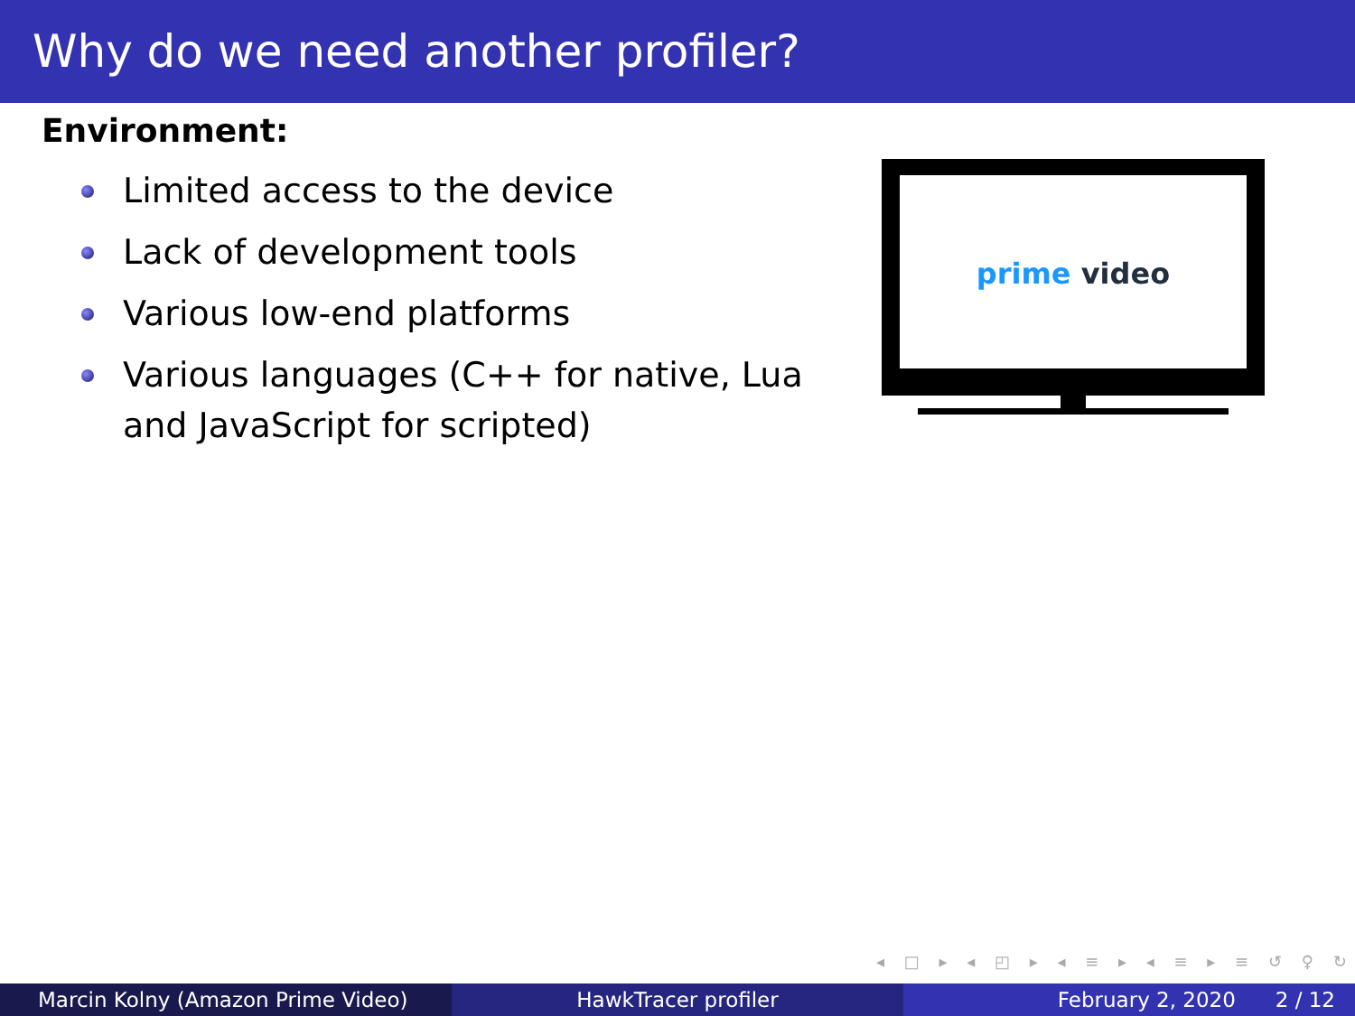Why do we need another profiler?
Environment:
Limited access to the device
Lack of development tools
Various low-end platforms
Various languages (C++ for native, Lua and JavaScript for scripted)
prime video
◂ □ ▸ ◂ ◰ ▸ ◂ ≡ ▸ ◂ ≡ ▸ ≡ ↺ ♀ ↻
Marcin Kolny (Amazon Prime Video) HawkTracer profiler February 2, 2020 2 / 12